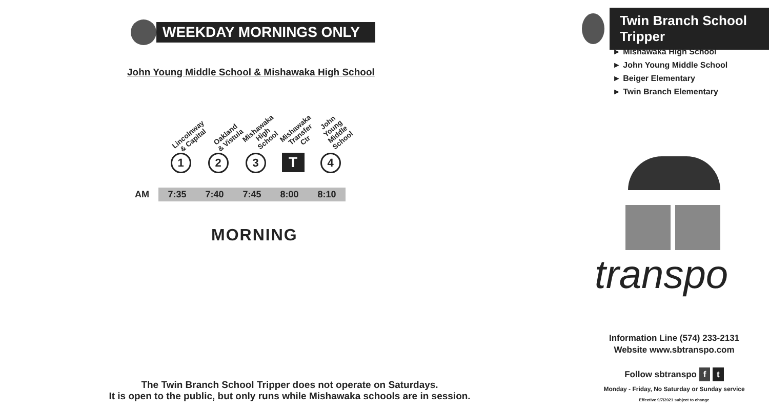WEEKDAY MORNINGS ONLY
John Young Middle School & Mishawaka High School
Lincolnway
& Capital
1
Oakland
& Vistula
2
Mishawaka
High School
3
Mishawaka
Transfer Ctr
T
John Young
Middle School
4
| AM | 7:35 | 7:40 | 7:45 | 8:00 | 8:10 |
MORNING
The Twin Branch School Tripper does not operate on Saturdays.
It is open to the public, but only runs while Mishawaka schools are in session.
Twin Branch School Tripper
► Mishawaka High School
► John Young Middle School
► Beiger Elementary
► Twin Branch Elementary
transpo
Information Line (574) 233-2131
Website www.sbtranspo.com
Follow sbtranspo f t
Monday - Friday, No Saturday or Sunday service
Effective 9/7/2021 subject to change